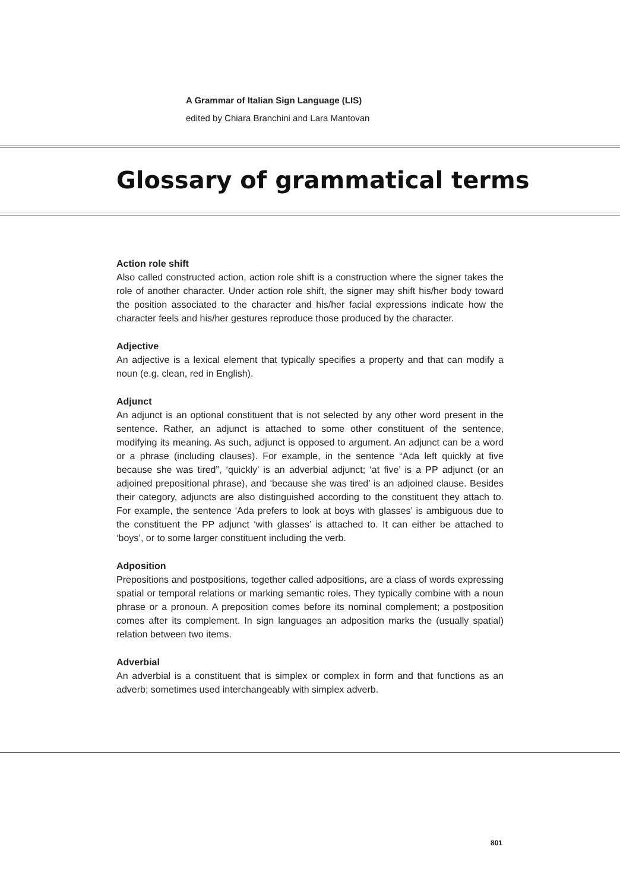A Grammar of Italian Sign Language (LIS)
edited by Chiara Branchini and Lara Mantovan
Glossary of grammatical terms
Action role shift
Also called constructed action, action role shift is a construction where the signer takes the role of another character. Under action role shift, the signer may shift his/her body toward the position associated to the character and his/her facial expressions indicate how the character feels and his/her gestures reproduce those produced by the character.
Adjective
An adjective is a lexical element that typically specifies a property and that can modify a noun (e.g. clean, red in English).
Adjunct
An adjunct is an optional constituent that is not selected by any other word present in the sentence. Rather, an adjunct is attached to some other constituent of the sentence, modifying its meaning. As such, adjunct is opposed to argument. An adjunct can be a word or a phrase (including clauses). For example, in the sentence “Ada left quickly at five because she was tired”, ‘quickly’ is an adverbial adjunct; ‘at five’ is a PP adjunct (or an adjoined prepositional phrase), and ‘because she was tired’ is an adjoined clause. Besides their category, adjuncts are also distinguished according to the constituent they attach to. For example, the sentence ‘Ada prefers to look at boys with glasses’ is ambiguous due to the constituent the PP adjunct ‘with glasses’ is attached to. It can either be attached to ‘boys’, or to some larger constituent including the verb.
Adposition
Prepositions and postpositions, together called adpositions, are a class of words expressing spatial or temporal relations or marking semantic roles. They typically combine with a noun phrase or a pronoun. A preposition comes before its nominal complement; a postposition comes after its complement. In sign languages an adposition marks the (usually spatial) relation between two items.
Adverbial
An adverbial is a constituent that is simplex or complex in form and that functions as an adverb; sometimes used interchangeably with simplex adverb.
801